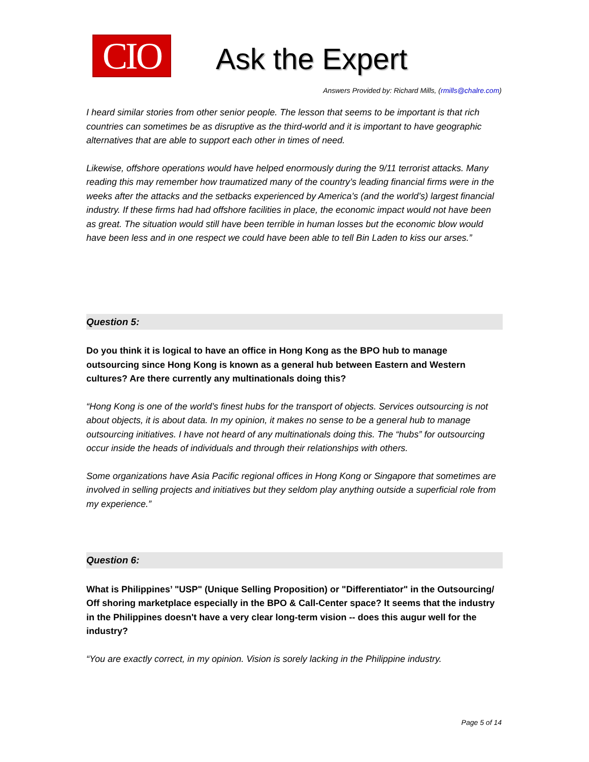CIO
Ask the Expert
Answers Provided by: Richard Mills, (rmills@chalre.com)
I heard similar stories from other senior people. The lesson that seems to be important is that rich countries can sometimes be as disruptive as the third-world and it is important to have geographic alternatives that are able to support each other in times of need.
Likewise, offshore operations would have helped enormously during the 9/11 terrorist attacks. Many reading this may remember how traumatized many of the country’s leading financial firms were in the weeks after the attacks and the setbacks experienced by America’s (and the world’s) largest financial industry. If these firms had had offshore facilities in place, the economic impact would not have been as great. The situation would still have been terrible in human losses but the economic blow would have been less and in one respect we could have been able to tell Bin Laden to kiss our arses.”
Question 5:
Do you think it is logical to have an office in Hong Kong as the BPO hub to manage outsourcing since Hong Kong is known as a general hub between Eastern and Western cultures? Are there currently any multinationals doing this?
“Hong Kong is one of the world’s finest hubs for the transport of objects. Services outsourcing is not about objects, it is about data. In my opinion, it makes no sense to be a general hub to manage outsourcing initiatives. I have not heard of any multinationals doing this. The “hubs” for outsourcing occur inside the heads of individuals and through their relationships with others.
Some organizations have Asia Pacific regional offices in Hong Kong or Singapore that sometimes are involved in selling projects and initiatives but they seldom play anything outside a superficial role from my experience.”
Question 6:
What is Philippines’ "USP" (Unique Selling Proposition) or "Differentiator" in the Outsourcing/ Off shoring marketplace especially in the BPO & Call-Center space? It seems that the industry in the Philippines doesn't have a very clear long-term vision -- does this augur well for the industry?
“You are exactly correct, in my opinion. Vision is sorely lacking in the Philippine industry.
Page 5 of 14